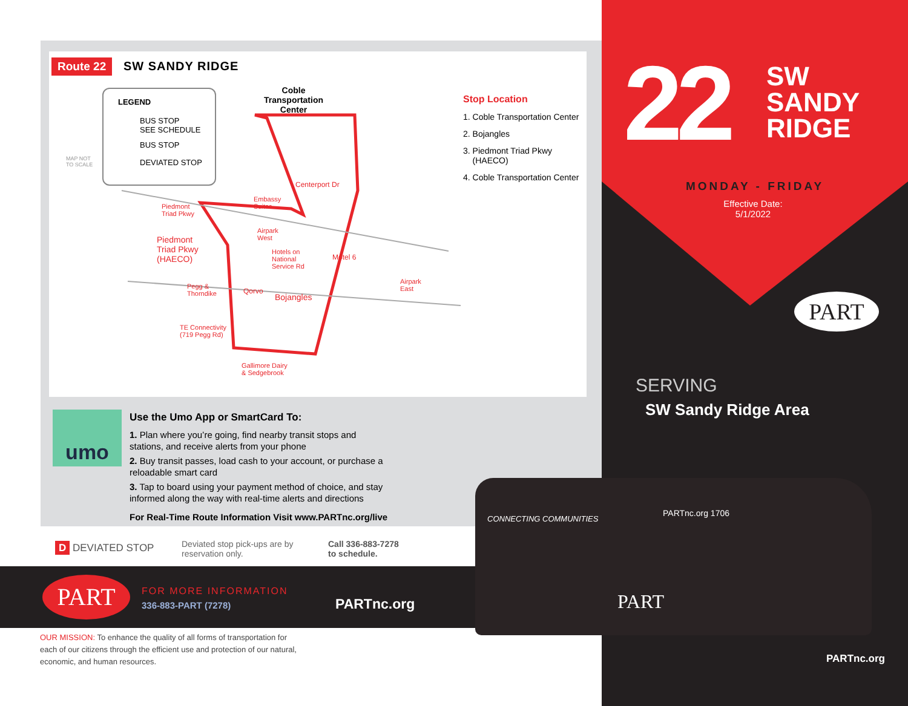Route 22 SW SANDY RIDGE
LEGEND
BUS STOP
SEE SCHEDULE
BUS STOP
DEVIATED STOP
MAP NOT
TO SCALE
Coble
Transportation
Center
Piedmont
Triad Pkwy
Piedmont
Triad Pkwy
(HAECO)
Centerport Dr
Embassy
Suites
Airpark
West
Hotels on
National
Service Rd
Motel 6
Airpark
East
Pegg &
Thorndike
Qorvo
Bojangles
TE Connectivity
(719 Pegg Rd)
Gallimore Dairy
& Sedgebrook
Stop Location
1. Coble Transportation Center
2. Bojangles
3. Piedmont Triad Pkwy
(HAECO)
4. Coble Transportation Center
umo
Use the Umo App or SmartCard To:
1. Plan where you’re going, find nearby transit stops and stations, and receive alerts from your phone
2. Buy transit passes, load cash to your account, or purchase a reloadable smart card
3. Tap to board using your payment method of choice, and stay informed along the way with real-time alerts and directions
For Real-Time Route Information Visit www.PARTnc.org/live
D DEVIATED STOP
Deviated stop pick-ups are by
reservation only.
Call 336-883-7278
to schedule.
PART FOR MORE INFORMATION
336-883-PART (7278) PARTnc.org
OUR MISSION: To enhance the quality of all forms of transportation for each of our citizens through the efficient use and protection of our natural, economic, and human resources.
22
SW
SANDY
RIDGE
MONDAY - FRIDAY
Effective Date:
5/1/2022
PART
SERVING
SW Sandy Ridge Area
PARTnc.org
CONNECTING COMMUNITIES
PARTnc.org 1706
PART